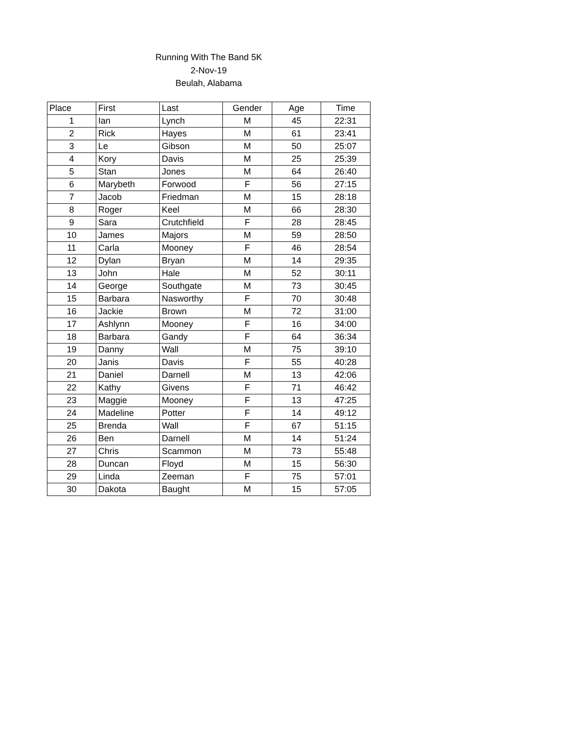Running With The Band 5K
2-Nov-19
Beulah, Alabama
| Place | First | Last | Gender | Age | Time |
| --- | --- | --- | --- | --- | --- |
| 1 | Ian | Lynch | M | 45 | 22:31 |
| 2 | Rick | Hayes | M | 61 | 23:41 |
| 3 | Le | Gibson | M | 50 | 25:07 |
| 4 | Kory | Davis | M | 25 | 25:39 |
| 5 | Stan | Jones | M | 64 | 26:40 |
| 6 | Marybeth | Forwood | F | 56 | 27:15 |
| 7 | Jacob | Friedman | M | 15 | 28:18 |
| 8 | Roger | Keel | M | 66 | 28:30 |
| 9 | Sara | Crutchfield | F | 28 | 28:45 |
| 10 | James | Majors | M | 59 | 28:50 |
| 11 | Carla | Mooney | F | 46 | 28:54 |
| 12 | Dylan | Bryan | M | 14 | 29:35 |
| 13 | John | Hale | M | 52 | 30:11 |
| 14 | George | Southgate | M | 73 | 30:45 |
| 15 | Barbara | Nasworthy | F | 70 | 30:48 |
| 16 | Jackie | Brown | M | 72 | 31:00 |
| 17 | Ashlynn | Mooney | F | 16 | 34:00 |
| 18 | Barbara | Gandy | F | 64 | 36:34 |
| 19 | Danny | Wall | M | 75 | 39:10 |
| 20 | Janis | Davis | F | 55 | 40:28 |
| 21 | Daniel | Darnell | M | 13 | 42:06 |
| 22 | Kathy | Givens | F | 71 | 46:42 |
| 23 | Maggie | Mooney | F | 13 | 47:25 |
| 24 | Madeline | Potter | F | 14 | 49:12 |
| 25 | Brenda | Wall | F | 67 | 51:15 |
| 26 | Ben | Darnell | M | 14 | 51:24 |
| 27 | Chris | Scammon | M | 73 | 55:48 |
| 28 | Duncan | Floyd | M | 15 | 56:30 |
| 29 | Linda | Zeeman | F | 75 | 57:01 |
| 30 | Dakota | Baught | M | 15 | 57:05 |